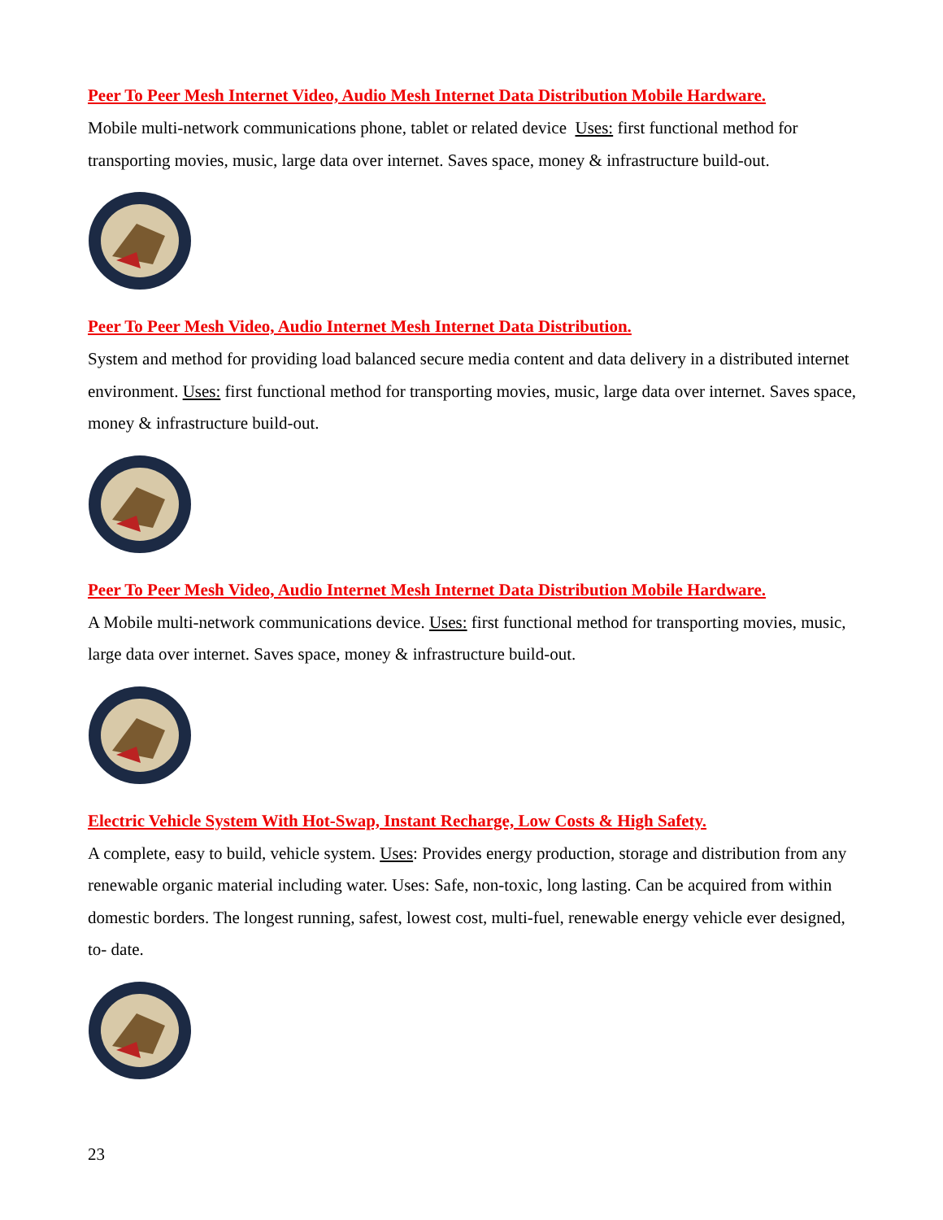Peer To Peer Mesh Internet Video, Audio Mesh Internet Data Distribution Mobile Hardware.
Mobile multi-network communications phone, tablet or related device Uses: first functional method for transporting movies, music, large data over internet. Saves space, money & infrastructure build-out.
Peer To Peer Mesh Video, Audio Internet Mesh Internet Data Distribution.
System and method for providing load balanced secure media content and data delivery in a distributed internet environment. Uses: first functional method for transporting movies, music, large data over internet. Saves space, money & infrastructure build-out.
Peer To Peer Mesh Video, Audio Internet Mesh Internet Data Distribution Mobile Hardware.
A Mobile multi-network communications device. Uses: first functional method for transporting movies, music, large data over internet. Saves space, money & infrastructure build-out.
Electric Vehicle System With Hot-Swap, Instant Recharge, Low Costs & High Safety.
A complete, easy to build, vehicle system. Uses: Provides energy production, storage and distribution from any renewable organic material including water. Uses: Safe, non-toxic, long lasting. Can be acquired from within domestic borders. The longest running, safest, lowest cost, multi-fuel, renewable energy vehicle ever designed, to- date.
23